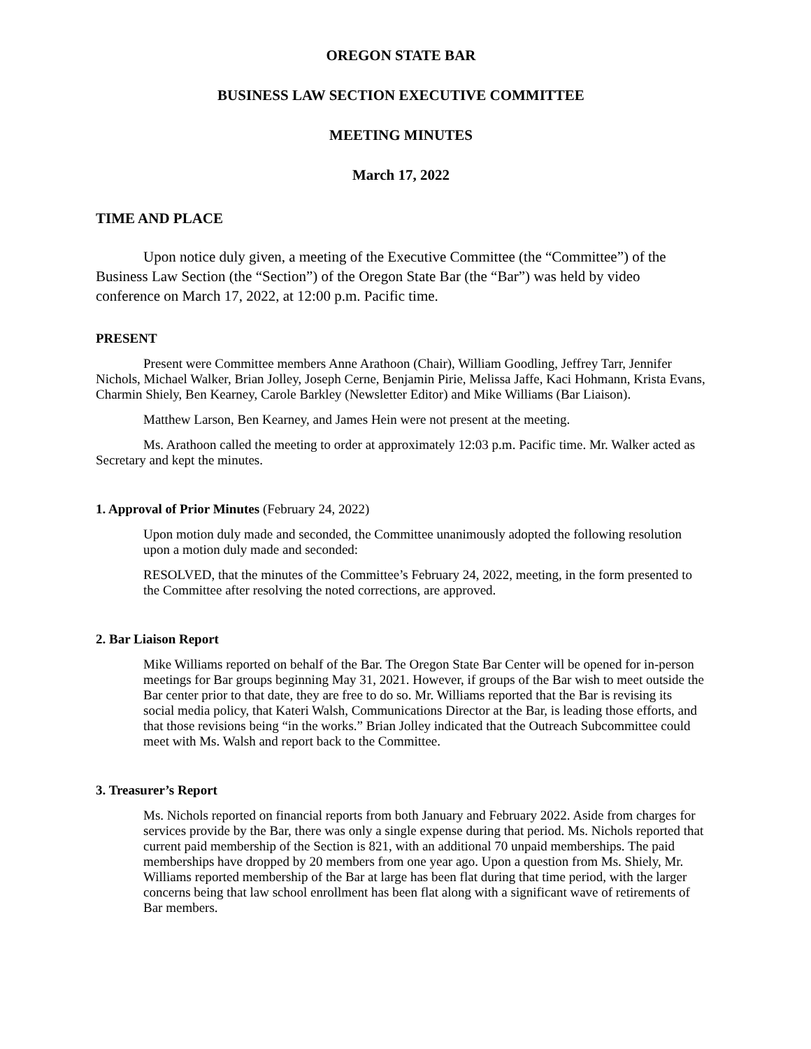OREGON STATE BAR
BUSINESS LAW SECTION EXECUTIVE COMMITTEE
MEETING MINUTES
March 17, 2022
TIME AND PLACE
Upon notice duly given, a meeting of the Executive Committee (the “Committee”) of the Business Law Section (the “Section”) of the Oregon State Bar (the “Bar”) was held by video conference on March 17, 2022, at 12:00 p.m. Pacific time.
PRESENT
Present were Committee members Anne Arathoon (Chair), William Goodling, Jeffrey Tarr, Jennifer Nichols, Michael Walker, Brian Jolley, Joseph Cerne, Benjamin Pirie, Melissa Jaffe, Kaci Hohmann, Krista Evans, Charmin Shiely, Ben Kearney, Carole Barkley (Newsletter Editor) and Mike Williams (Bar Liaison).
Matthew Larson, Ben Kearney, and James Hein were not present at the meeting.
Ms. Arathoon called the meeting to order at approximately 12:03 p.m. Pacific time. Mr. Walker acted as Secretary and kept the minutes.
1. Approval of Prior Minutes (February 24, 2022)
Upon motion duly made and seconded, the Committee unanimously adopted the following resolution upon a motion duly made and seconded:
RESOLVED, that the minutes of the Committee’s February 24, 2022, meeting, in the form presented to the Committee after resolving the noted corrections, are approved.
2. Bar Liaison Report
Mike Williams reported on behalf of the Bar. The Oregon State Bar Center will be opened for in-person meetings for Bar groups beginning May 31, 2021. However, if groups of the Bar wish to meet outside the Bar center prior to that date, they are free to do so. Mr. Williams reported that the Bar is revising its social media policy, that Kateri Walsh, Communications Director at the Bar, is leading those efforts, and that those revisions being “in the works.” Brian Jolley indicated that the Outreach Subcommittee could meet with Ms. Walsh and report back to the Committee.
3. Treasurer’s Report
Ms. Nichols reported on financial reports from both January and February 2022. Aside from charges for services provide by the Bar, there was only a single expense during that period. Ms. Nichols reported that current paid membership of the Section is 821, with an additional 70 unpaid memberships. The paid memberships have dropped by 20 members from one year ago. Upon a question from Ms. Shiely, Mr. Williams reported membership of the Bar at large has been flat during that time period, with the larger concerns being that law school enrollment has been flat along with a significant wave of retirements of Bar members.